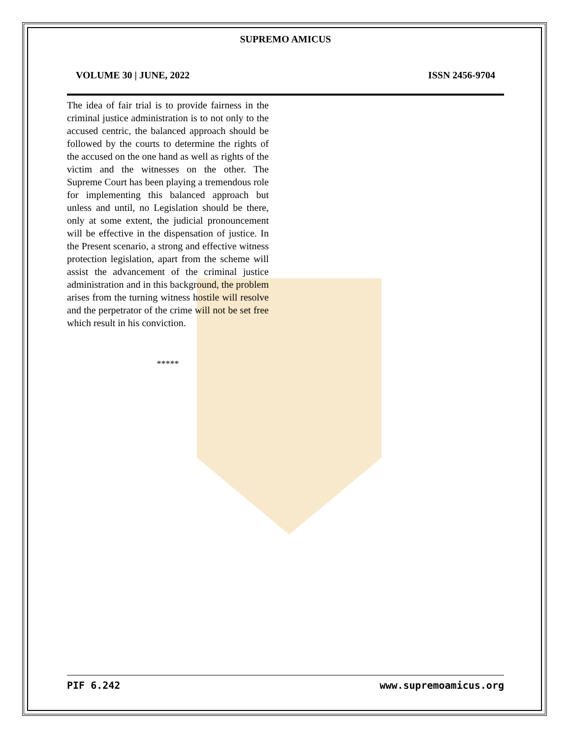SUPREMO AMICUS
VOLUME 30 | JUNE, 2022 ISSN 2456-9704
The idea of fair trial is to provide fairness in the criminal justice administration is to not only to the accused centric, the balanced approach should be followed by the courts to determine the rights of the accused on the one hand as well as rights of the victim and the witnesses on the other. The Supreme Court has been playing a tremendous role for implementing this balanced approach but unless and until, no Legislation should be there, only at some extent, the judicial pronouncement will be effective in the dispensation of justice. In the Present scenario, a strong and effective witness protection legislation, apart from the scheme will assist the advancement of the criminal justice administration and in this background, the problem arises from the turning witness hostile will resolve and the perpetrator of the crime will not be set free which result in his conviction.
*****
PIF 6.242 www.supremoamicus.org